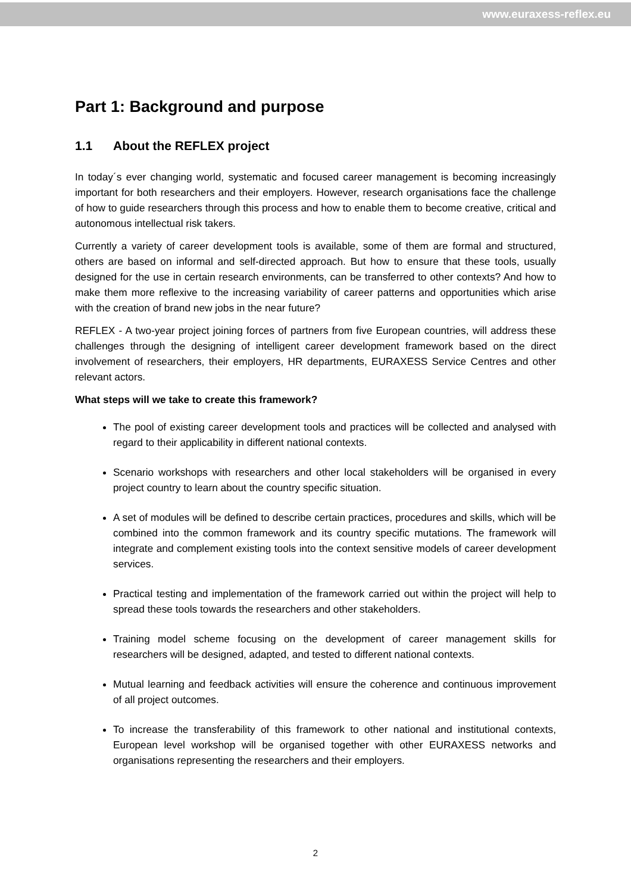www.euraxess-reflex.eu
Part 1: Background and purpose
1.1 About the REFLEX project
In today´s ever changing world, systematic and focused career management is becoming increasingly important for both researchers and their employers. However, research organisations face the challenge of how to guide researchers through this process and how to enable them to become creative, critical and autonomous intellectual risk takers.
Currently a variety of career development tools is available, some of them are formal and structured, others are based on informal and self-directed approach. But how to ensure that these tools, usually designed for the use in certain research environments, can be transferred to other contexts? And how to make them more reflexive to the increasing variability of career patterns and opportunities which arise with the creation of brand new jobs in the near future?
REFLEX - A two-year project joining forces of partners from five European countries, will address these challenges through the designing of intelligent career development framework based on the direct involvement of researchers, their employers, HR departments, EURAXESS Service Centres and other relevant actors.
What steps will we take to create this framework?
The pool of existing career development tools and practices will be collected and analysed with regard to their applicability in different national contexts.
Scenario workshops with researchers and other local stakeholders will be organised in every project country to learn about the country specific situation.
A set of modules will be defined to describe certain practices, procedures and skills, which will be combined into the common framework and its country specific mutations. The framework will integrate and complement existing tools into the context sensitive models of career development services.
Practical testing and implementation of the framework carried out within the project will help to spread these tools towards the researchers and other stakeholders.
Training model scheme focusing on the development of career management skills for researchers will be designed, adapted, and tested to different national contexts.
Mutual learning and feedback activities will ensure the coherence and continuous improvement of all project outcomes.
To increase the transferability of this framework to other national and institutional contexts, European level workshop will be organised together with other EURAXESS networks and organisations representing the researchers and their employers.
2